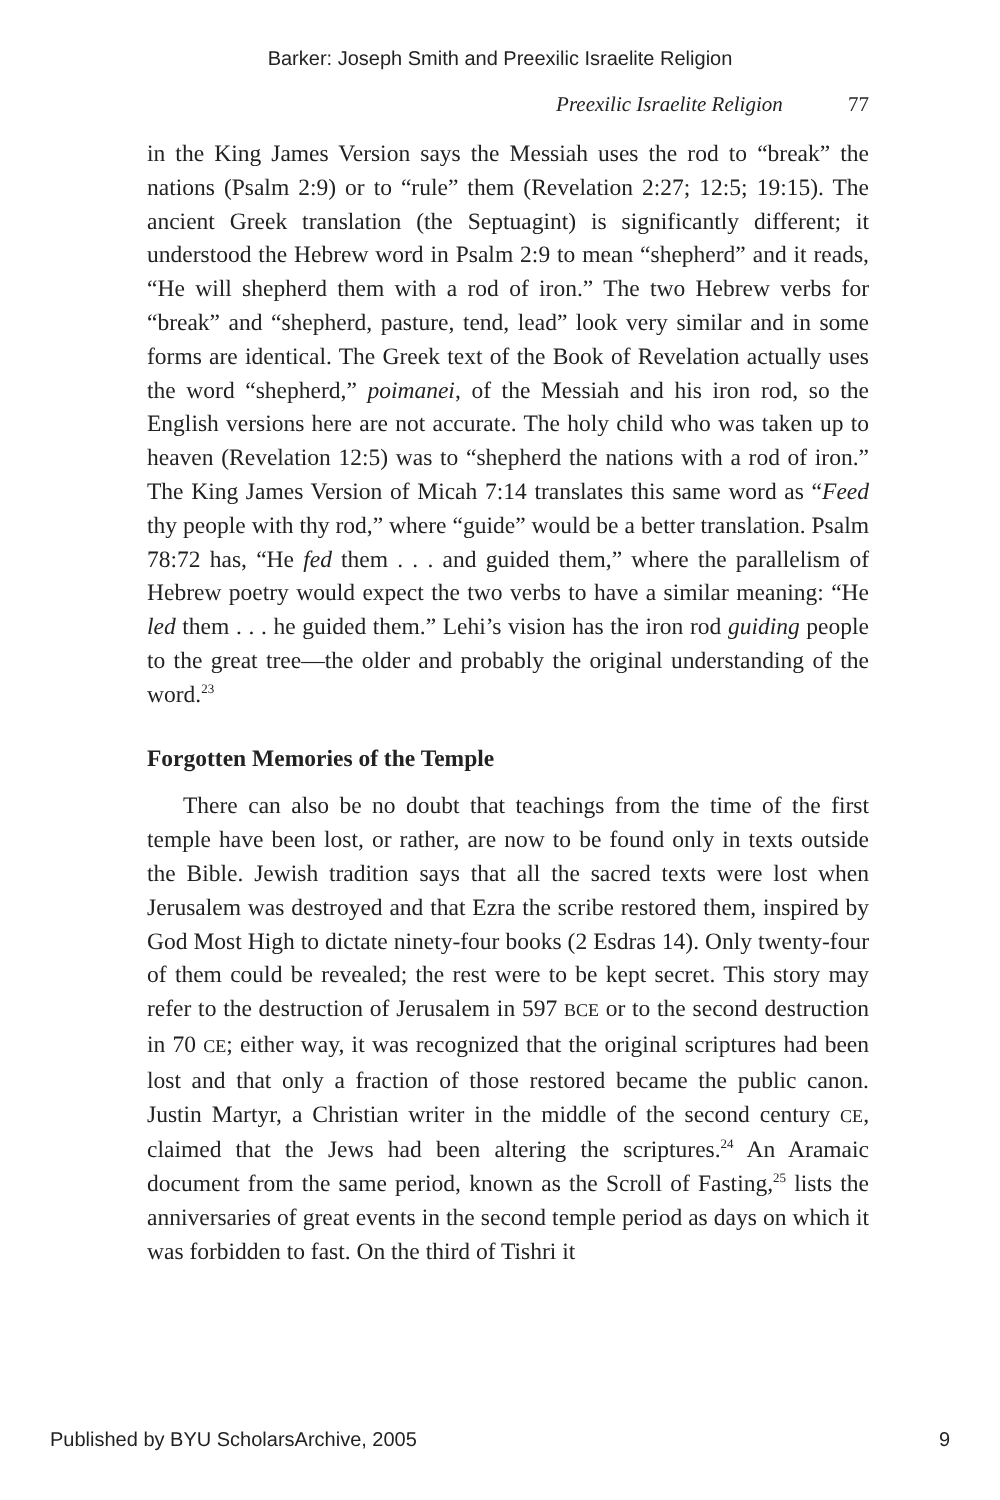Barker: Joseph Smith and Preexilic Israelite Religion
Preexilic Israelite Religion 77
in the King James Version says the Messiah uses the rod to “break” the nations (Psalm 2:9) or to “rule” them (Revelation 2:27; 12:5; 19:15). The ancient Greek translation (the Septuagint) is significantly different; it understood the Hebrew word in Psalm 2:9 to mean “shepherd” and it reads, “He will shepherd them with a rod of iron.” The two Hebrew verbs for “break” and “shepherd, pasture, tend, lead” look very similar and in some forms are identical. The Greek text of the Book of Revelation actually uses the word “shepherd,” poimanei, of the Messiah and his iron rod, so the English versions here are not accurate. The holy child who was taken up to heaven (Revelation 12:5) was to “shepherd the nations with a rod of iron.” The King James Version of Micah 7:14 translates this same word as “Feed thy people with thy rod,” where “guide” would be a better translation. Psalm 78:72 has, “He fed them . . . and guided them,” where the parallelism of Hebrew poetry would expect the two verbs to have a similar meaning: “He led them . . . he guided them.” Lehi’s vision has the iron rod guiding people to the great tree—the older and probably the original understanding of the word.<sup>23</sup>
Forgotten Memories of the Temple
There can also be no doubt that teachings from the time of the first temple have been lost, or rather, are now to be found only in texts outside the Bible. Jewish tradition says that all the sacred texts were lost when Jerusalem was destroyed and that Ezra the scribe restored them, inspired by God Most High to dictate ninety-four books (2 Esdras 14). Only twenty-four of them could be revealed; the rest were to be kept secret. This story may refer to the destruction of Jerusalem in 597 BCE or to the second destruction in 70 CE; either way, it was recognized that the original scriptures had been lost and that only a fraction of those restored became the public canon. Justin Martyr, a Christian writer in the middle of the second century CE, claimed that the Jews had been altering the scriptures.<sup>24</sup> An Aramaic document from the same period, known as the Scroll of Fasting,<sup>25</sup> lists the anniversaries of great events in the second temple period as days on which it was forbidden to fast. On the third of Tishri it
Published by BYU ScholarsArchive, 2005 9